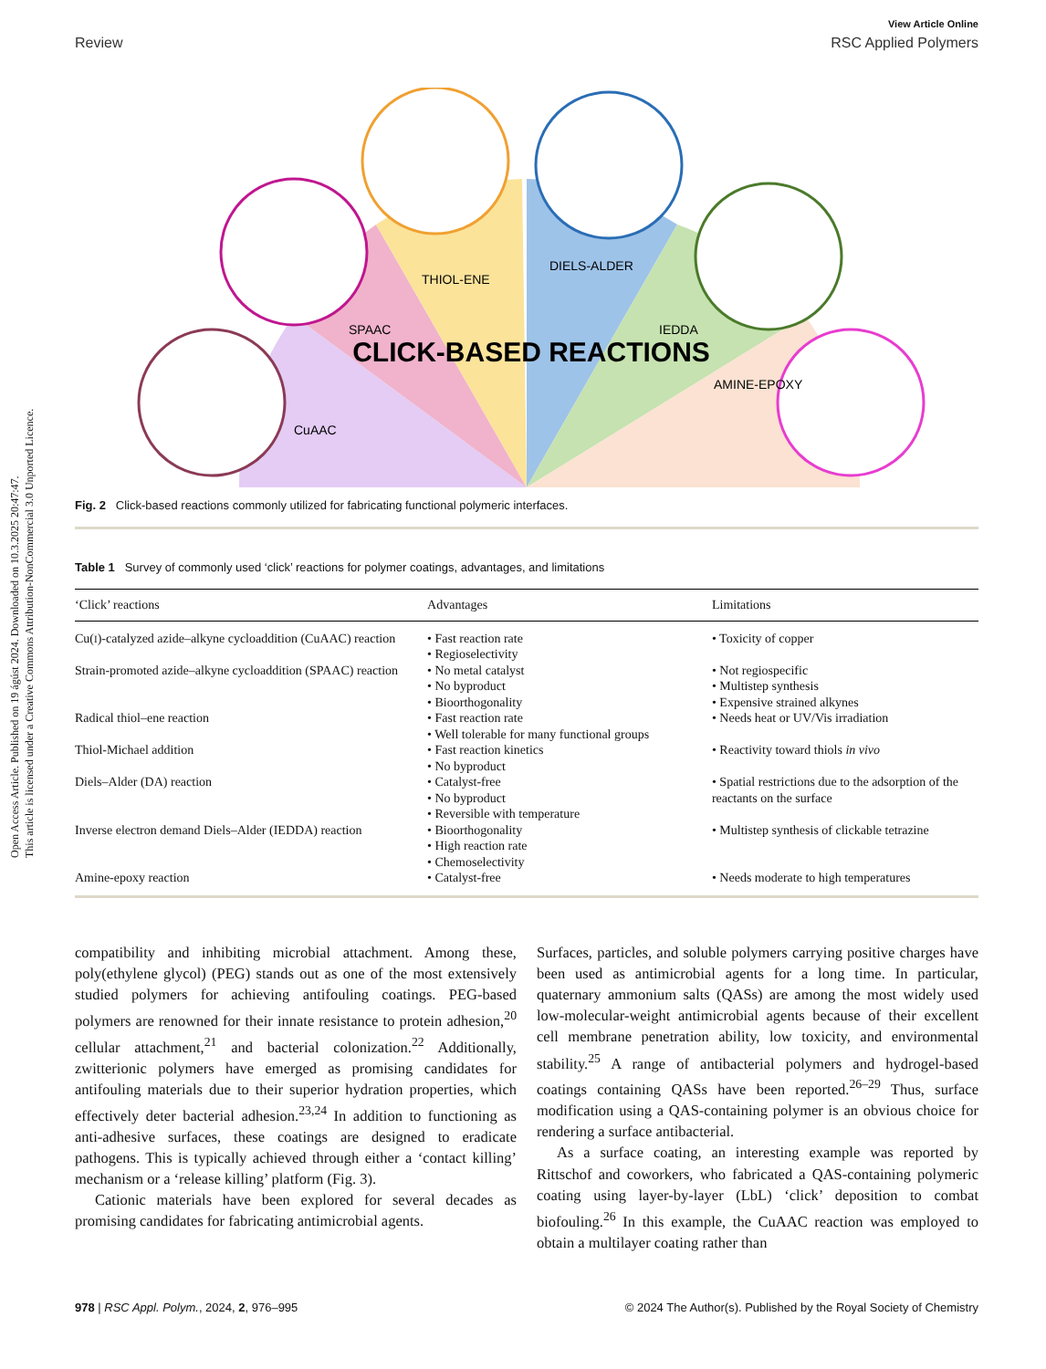Open Access Article. Published on 19 ágúst 2024. Downloaded on 10.3.2025 20:47:47.
This article is licensed under a Creative Commons Attribution-NonCommercial 3.0 Unported Licence.
View Article Online
Review RSC Applied Polymers
CLICK-BASED REACTIONS
CuAAC
SPAAC
THIOL-ENE
DIELS-ALDER
IEDDA
AMINE-EPOXY
Fig. 2 Click-based reactions commonly utilized for fabricating functional polymeric interfaces.
Table 1 Survey of commonly used ‘click’ reactions for polymer coatings, advantages, and limitations
| ‘Click’ reactions | Advantages | Limitations |
| --- | --- | --- |
| Cu( I )-catalyzed azide–alkyne cycloaddition (CuAAC) reaction | • Fast reaction rate • Regioselectivity | • Toxicity of copper |
| Strain-promoted azide–alkyne cycloaddition (SPAAC) reaction | • No metal catalyst • No byproduct • Bioorthogonality | • Not regiospecific • Multistep synthesis • Expensive strained alkynes |
| Radical thiol–ene reaction | • Fast reaction rate • Well tolerable for many functional groups | • Needs heat or UV/Vis irradiation |
| Thiol-Michael addition | • Fast reaction kinetics • No byproduct | • Reactivity toward thiols in vivo |
| Diels–Alder (DA) reaction | • Catalyst-free • No byproduct • Reversible with temperature | • Spatial restrictions due to the adsorption of the reactants on the surface |
| Inverse electron demand Diels–Alder (IEDDA) reaction | • Bioorthogonality • High reaction rate • Chemoselectivity | • Multistep synthesis of clickable tetrazine |
| Amine-epoxy reaction | • Catalyst-free | • Needs moderate to high temperatures |
compatibility and inhibiting microbial attachment. Among these, poly(ethylene glycol) (PEG) stands out as one of the most extensively studied polymers for achieving antifouling coatings. PEG-based polymers are renowned for their innate resistance to protein adhesion,<sup>20</sup> cellular attachment,<sup>21</sup> and bacterial colonization.<sup>22</sup> Additionally, zwitterionic polymers have emerged as promising candidates for antifouling materials due to their superior hydration properties, which effectively deter bacterial adhesion.<sup>23,24</sup> In addition to functioning as anti-adhesive surfaces, these coatings are designed to eradicate pathogens. This is typically achieved through either a ‘contact killing’ mechanism or a ‘release killing’ platform (Fig. 3).
Cationic materials have been explored for several decades as promising candidates for fabricating antimicrobial agents.
Surfaces, particles, and soluble polymers carrying positive charges have been used as antimicrobial agents for a long time. In particular, quaternary ammonium salts (QASs) are among the most widely used low-molecular-weight antimicrobial agents because of their excellent cell membrane penetration ability, low toxicity, and environmental stability.<sup>25</sup> A range of antibacterial polymers and hydrogel-based coatings containing QASs have been reported.<sup>26–29</sup> Thus, surface modification using a QAS-containing polymer is an obvious choice for rendering a surface antibacterial.
As a surface coating, an interesting example was reported by Rittschof and coworkers, who fabricated a QAS-containing polymeric coating using layer-by-layer (LbL) ‘click’ deposition to combat biofouling.<sup>26</sup> In this example, the CuAAC reaction was employed to obtain a multilayer coating rather than
978 | RSC Appl. Polym., 2024, 2, 976–995 © 2024 The Author(s). Published by the Royal Society of Chemistry